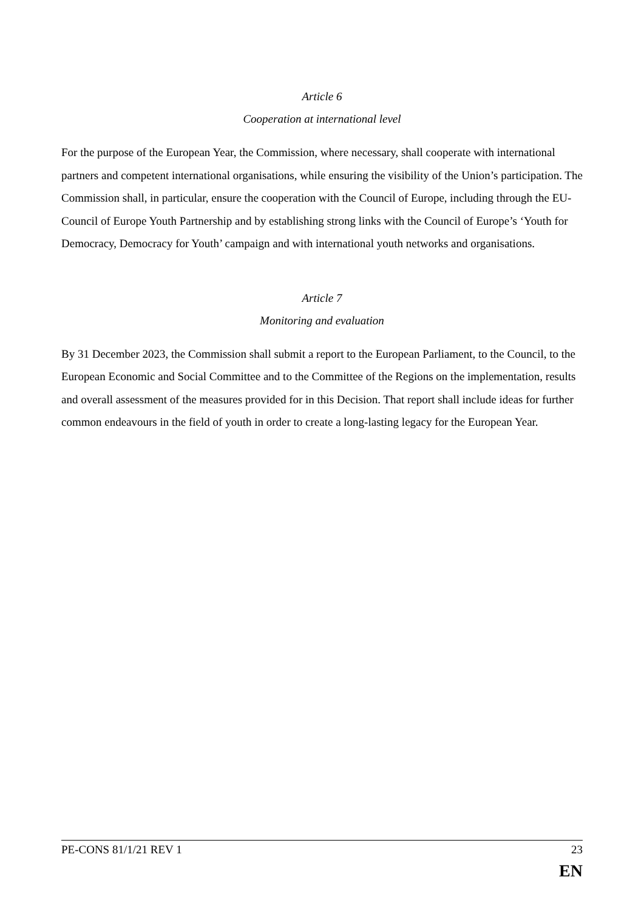Article 6
Cooperation at international level
For the purpose of the European Year, the Commission, where necessary, shall cooperate with international partners and competent international organisations, while ensuring the visibility of the Union’s participation. The Commission shall, in particular, ensure the cooperation with the Council of Europe, including through the EU-Council of Europe Youth Partnership and by establishing strong links with the Council of Europe’s ‘Youth for Democracy, Democracy for Youth’ campaign and with international youth networks and organisations.
Article 7
Monitoring and evaluation
By 31 December 2023, the Commission shall submit a report to the European Parliament, to the Council, to the European Economic and Social Committee and to the Committee of the Regions on the implementation, results and overall assessment of the measures provided for in this Decision. That report shall include ideas for further common endeavours in the field of youth in order to create a long-lasting legacy for the European Year.
PE-CONS 81/1/21 REV 1 23
EN